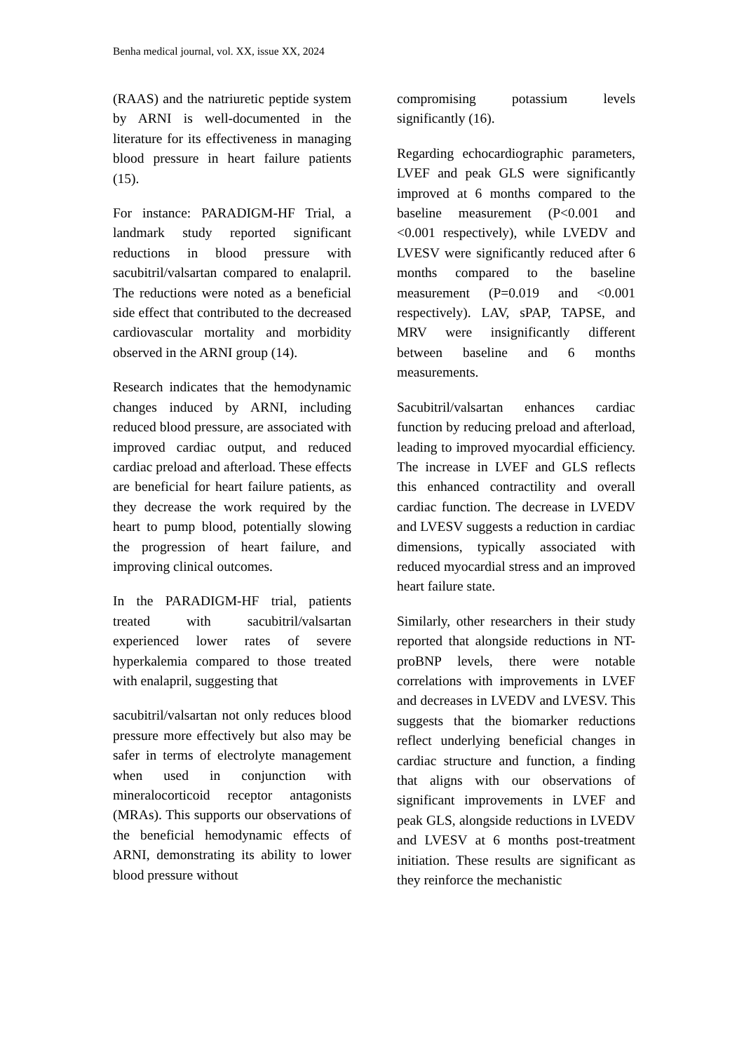Benha medical journal, vol. XX, issue XX, 2024
(RAAS) and the natriuretic peptide system by ARNI is well-documented in the literature for its effectiveness in managing blood pressure in heart failure patients (15).
For instance: PARADIGM-HF Trial, a landmark study reported significant reductions in blood pressure with sacubitril/valsartan compared to enalapril. The reductions were noted as a beneficial side effect that contributed to the decreased cardiovascular mortality and morbidity observed in the ARNI group (14).
Research indicates that the hemodynamic changes induced by ARNI, including reduced blood pressure, are associated with improved cardiac output, and reduced cardiac preload and afterload. These effects are beneficial for heart failure patients, as they decrease the work required by the heart to pump blood, potentially slowing the progression of heart failure, and improving clinical outcomes.
In the PARADIGM-HF trial, patients treated with sacubitril/valsartan experienced lower rates of severe hyperkalemia compared to those treated with enalapril, suggesting that
sacubitril/valsartan not only reduces blood pressure more effectively but also may be safer in terms of electrolyte management when used in conjunction with mineralocorticoid receptor antagonists (MRAs). This supports our observations of the beneficial hemodynamic effects of ARNI, demonstrating its ability to lower blood pressure without
compromising potassium levels significantly (16).
Regarding echocardiographic parameters, LVEF and peak GLS were significantly improved at 6 months compared to the baseline measurement (P<0.001 and <0.001 respectively), while LVEDV and LVESV were significantly reduced after 6 months compared to the baseline measurement (P=0.019 and <0.001 respectively). LAV, sPAP, TAPSE, and MRV were insignificantly different between baseline and 6 months measurements.
Sacubitril/valsartan enhances cardiac function by reducing preload and afterload, leading to improved myocardial efficiency. The increase in LVEF and GLS reflects this enhanced contractility and overall cardiac function. The decrease in LVEDV and LVESV suggests a reduction in cardiac dimensions, typically associated with reduced myocardial stress and an improved heart failure state.
Similarly, other researchers in their study reported that alongside reductions in NT-proBNP levels, there were notable correlations with improvements in LVEF and decreases in LVEDV and LVESV. This suggests that the biomarker reductions reflect underlying beneficial changes in cardiac structure and function, a finding that aligns with our observations of significant improvements in LVEF and peak GLS, alongside reductions in LVEDV and LVESV at 6 months post-treatment initiation. These results are significant as they reinforce the mechanistic